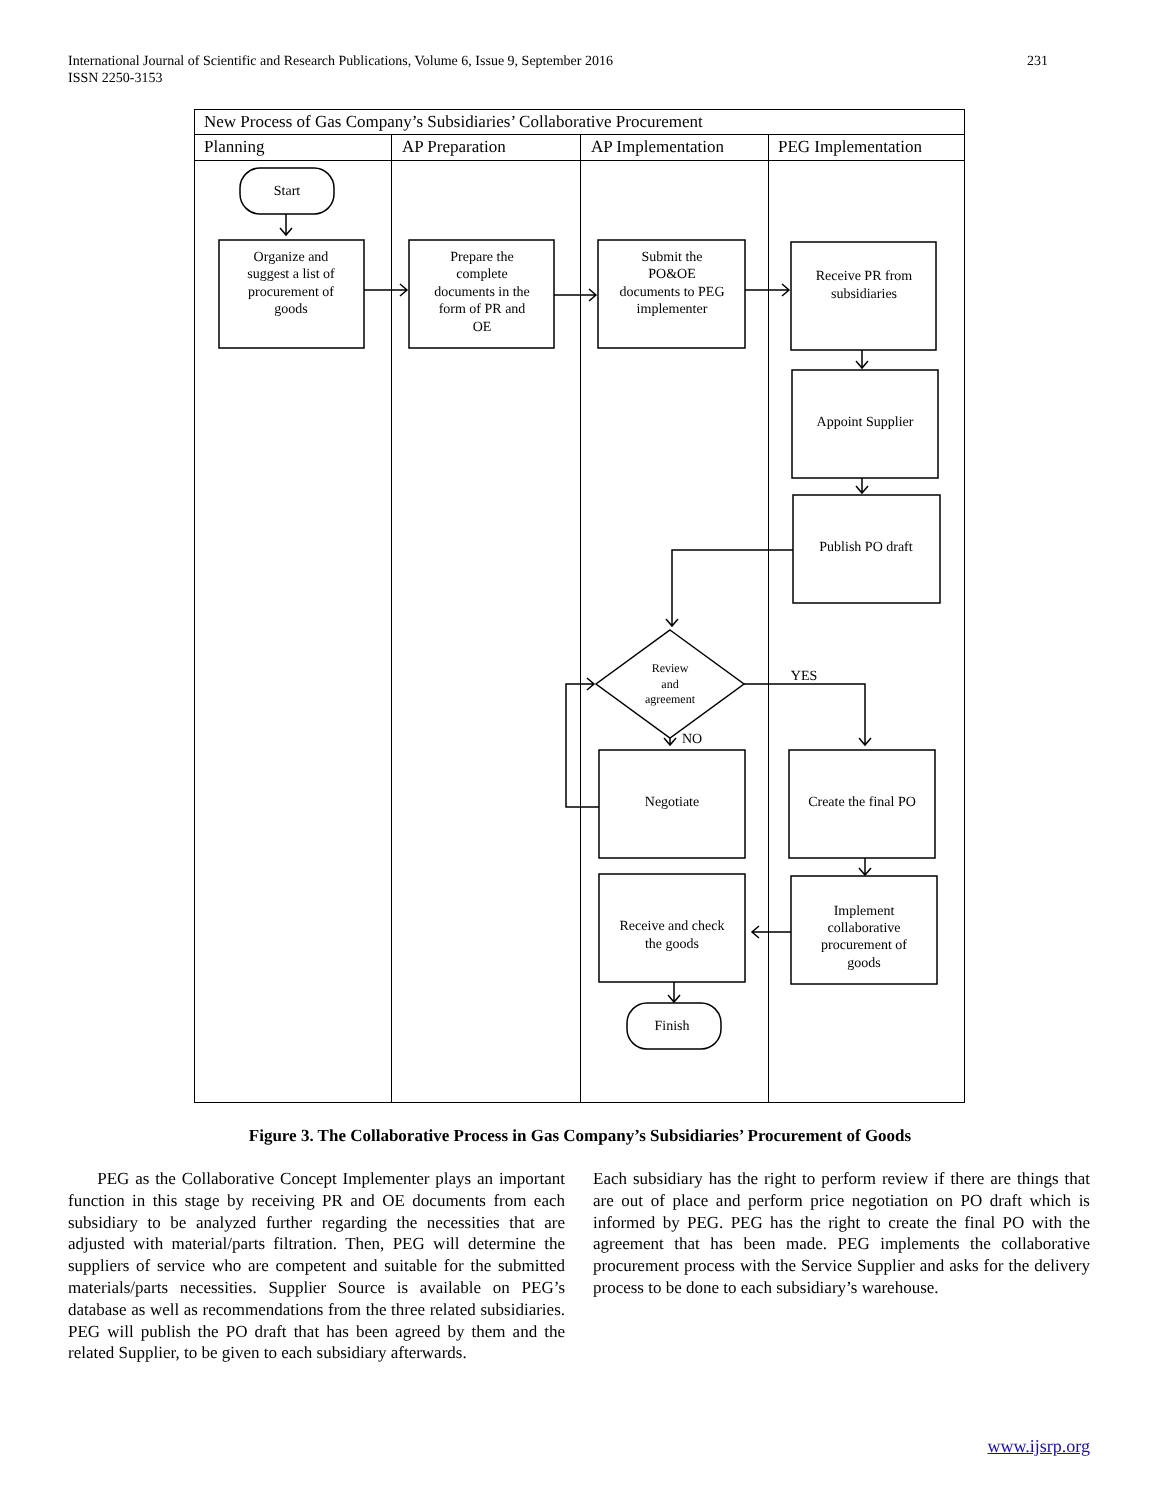International Journal of Scientific and Research Publications, Volume 6, Issue 9, September 2016
ISSN 2250-3153
231
New Process of Gas Company’s Subsidiaries’ Collaborative Procurement
Planning
AP Preparation
AP Implementation
PEG Implementation
Start
Organize and
suggest a list of
procurement of
goods
Prepare the
complete
documents in the
form of PR and
OE
Submit the
PO&OE
documents to PEG
implementer
Receive PR from
subsidiaries
Appoint Supplier
Publish PO draft
Review
and
agreement
YES
NO
Negotiate
Create the final PO
Receive and check
the goods
Implement
collaborative
procurement of
goods
Finish
Figure 3. The Collaborative Process in Gas Company’s Subsidiaries’ Procurement of Goods
PEG as the Collaborative Concept Implementer plays an important function in this stage by receiving PR and OE documents from each subsidiary to be analyzed further regarding the necessities that are adjusted with material/parts filtration. Then, PEG will determine the suppliers of service who are competent and suitable for the submitted materials/parts necessities. Supplier Source is available on PEG’s database as well as recommendations from the three related subsidiaries. PEG will publish the PO draft that has been agreed by them and the related Supplier, to be given to each subsidiary afterwards.
Each subsidiary has the right to perform review if there are things that are out of place and perform price negotiation on PO draft which is informed by PEG. PEG has the right to create the final PO with the agreement that has been made. PEG implements the collaborative procurement process with the Service Supplier and asks for the delivery process to be done to each subsidiary’s warehouse.
www.ijsrp.org